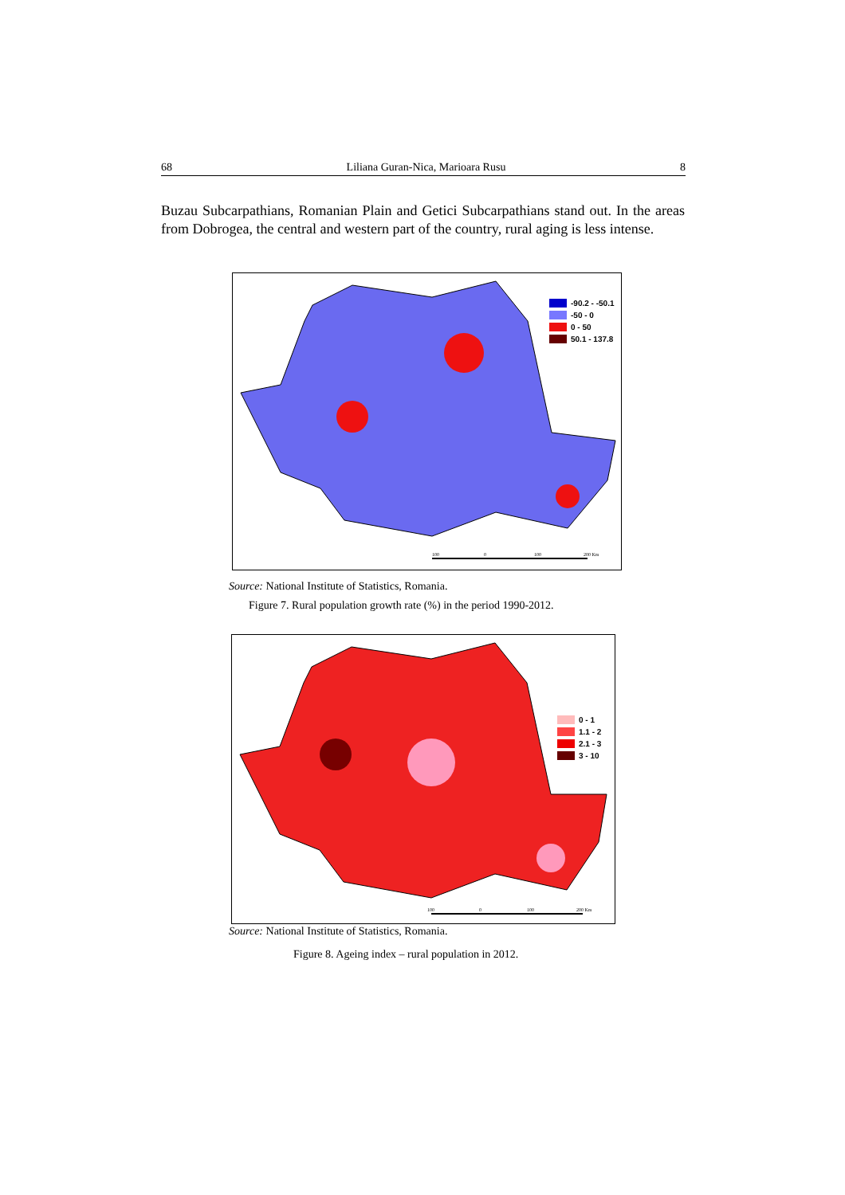68 Liliana Guran-Nica, Marioara Rusu 8
Buzau Subcarpathians, Romanian Plain and Getici Subcarpathians stand out. In the areas from Dobrogea, the central and western part of the country, rural aging is less intense.
100
0
100
200 Km
-90.2 - -50.1
-50 - 0
0 - 50
50.1 - 137.8
Source: National Institute of Statistics, Romania.
Figure 7. Rural population growth rate (%) in the period 1990-2012.
100
0
100
200 Km
0 - 1
1.1 - 2
2.1 - 3
3 - 10
Source: National Institute of Statistics, Romania.
Figure 8. Ageing index – rural population in 2012.